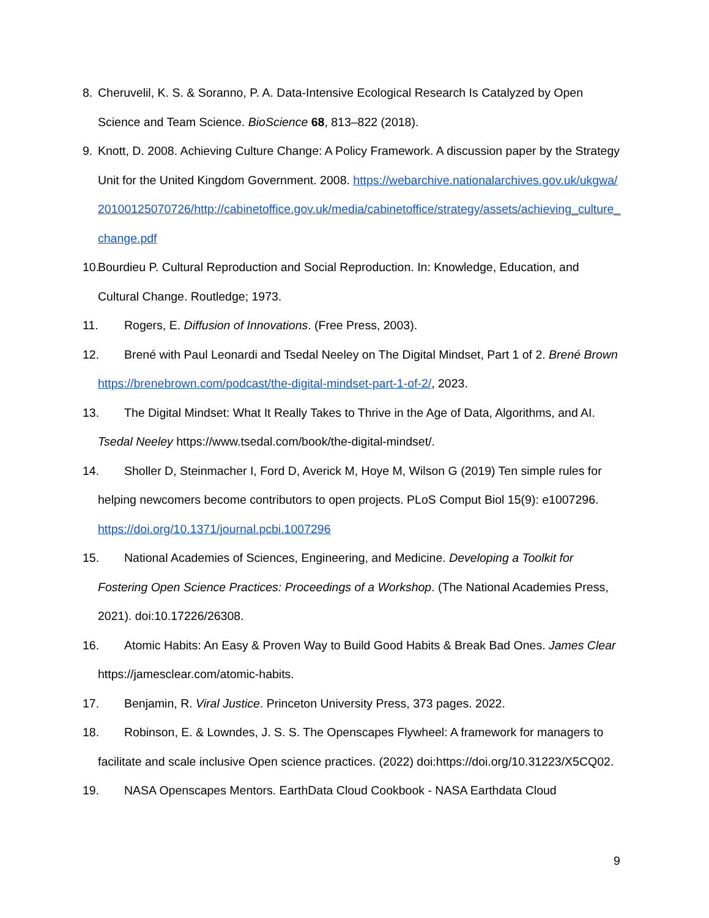8. Cheruvelil, K. S. & Soranno, P. A. Data-Intensive Ecological Research Is Catalyzed by Open Science and Team Science. BioScience 68, 813–822 (2018).
9. Knott, D. 2008. Achieving Culture Change: A Policy Framework. A discussion paper by the Strategy Unit for the United Kingdom Government. 2008. https://webarchive.nationalarchives.gov.uk/ukgwa/20100125070726/http://cabinetoffice.gov.uk/media/cabinetoffice/strategy/assets/achieving_culture_change.pdf
10. Bourdieu P. Cultural Reproduction and Social Reproduction. In: Knowledge, Education, and Cultural Change. Routledge; 1973.
11. Rogers, E. Diffusion of Innovations. (Free Press, 2003).
12. Brené with Paul Leonardi and Tsedal Neeley on The Digital Mindset, Part 1 of 2. Brené Brown https://brenebrown.com/podcast/the-digital-mindset-part-1-of-2/, 2023.
13. The Digital Mindset: What It Really Takes to Thrive in the Age of Data, Algorithms, and AI. Tsedal Neeley https://www.tsedal.com/book/the-digital-mindset/.
14. Sholler D, Steinmacher I, Ford D, Averick M, Hoye M, Wilson G (2019) Ten simple rules for helping newcomers become contributors to open projects. PLoS Comput Biol 15(9): e1007296. https://doi.org/10.1371/journal.pcbi.1007296
15. National Academies of Sciences, Engineering, and Medicine. Developing a Toolkit for Fostering Open Science Practices: Proceedings of a Workshop. (The National Academies Press, 2021). doi:10.17226/26308.
16. Atomic Habits: An Easy & Proven Way to Build Good Habits & Break Bad Ones. James Clear https://jamesclear.com/atomic-habits.
17. Benjamin, R. Viral Justice. Princeton University Press, 373 pages. 2022.
18. Robinson, E. & Lowndes, J. S. S. The Openscapes Flywheel: A framework for managers to facilitate and scale inclusive Open science practices. (2022) doi:https://doi.org/10.31223/X5CQ02.
19. NASA Openscapes Mentors. EarthData Cloud Cookbook - NASA Earthdata Cloud
9